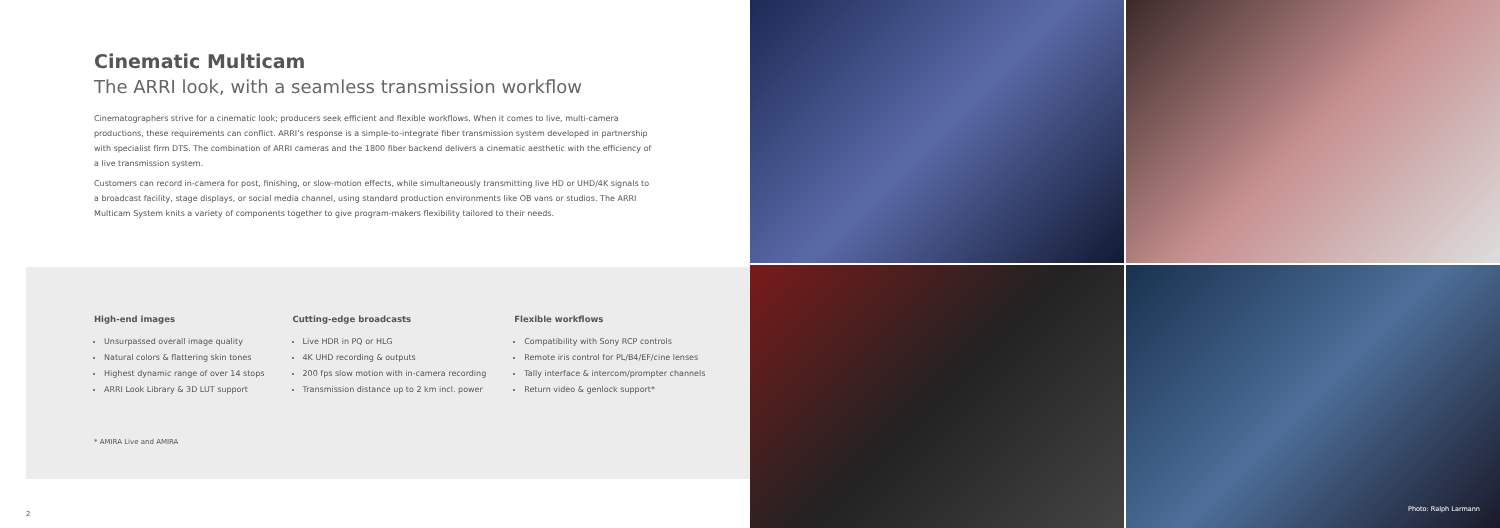Cinematic Multicam
The ARRI look, with a seamless transmission workflow
Cinematographers strive for a cinematic look; producers seek efficient and flexible workflows. When it comes to live, multi-camera productions, these requirements can conflict. ARRI’s response is a simple-to-integrate fiber transmission system developed in partnership with specialist firm DTS. The combination of ARRI cameras and the 1800 fiber backend delivers a cinematic aesthetic with the efficiency of a live transmission system.
Customers can record in-camera for post, finishing, or slow-motion effects, while simultaneously transmitting live HD or UHD/4K signals to a broadcast facility, stage displays, or social media channel, using standard production environments like OB vans or studios. The ARRI Multicam System knits a variety of components together to give program-makers flexibility tailored to their needs.
High-end images
Unsurpassed overall image quality
Natural colors & flattering skin tones
Highest dynamic range of over 14 stops
ARRI Look Library & 3D LUT support
Cutting-edge broadcasts
Live HDR in PQ or HLG
4K UHD recording & outputs
200 fps slow motion with in-camera recording
Transmission distance up to 2 km incl. power
Flexible workflows
Compatibility with Sony RCP controls
Remote iris control for PL/B4/EF/cine lenses
Tally interface & intercom/prompter channels
Return video & genlock support*
* AMIRA Live and AMIRA
2
Photo: Ralph Larmann